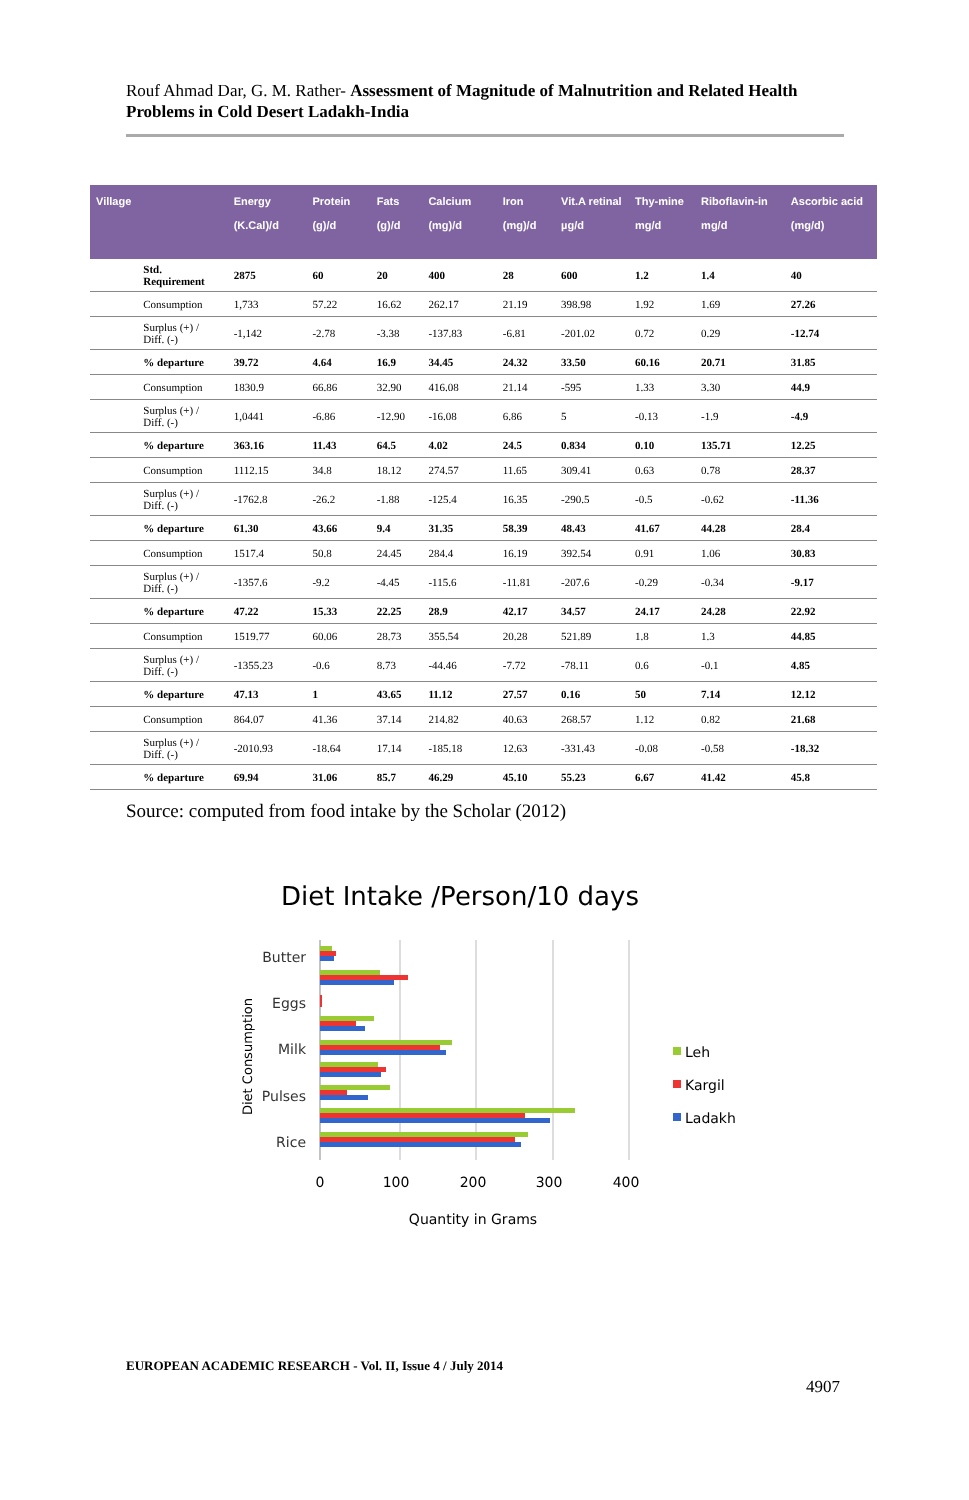Rouf Ahmad Dar, G. M. Rather- Assessment of Magnitude of Malnutrition and Related Health Problems in Cold Desert Ladakh-India
| Village | | Energy (K.Cal)/d | Protein (g)/d | Fats (g)/d | Calcium (mg)/d | Iron (mg)/d | Vit.A retinal µg/d | Thy-mine mg/d | Riboflavin-in mg/d | Ascorbic acid (mg/d) |
| --- | --- | --- | --- | --- | --- | --- | --- | --- | --- | --- |
| | Std. Requirement | 2875 | 60 | 20 | 400 | 28 | 600 | 1.2 | 1.4 | 40 |
| | Consumption | 1,733 | 57.22 | 16.62 | 262.17 | 21.19 | 398.98 | 1.92 | 1.69 | 27.26 |
| | Surplus (+) / Diff. (-) | -1,142 | -2.78 | -3.38 | -137.83 | -6.81 | -201.02 | 0.72 | 0.29 | -12.74 |
| | % departure | 39.72 | 4.64 | 16.9 | 34.45 | 24.32 | 33.50 | 60.16 | 20.71 | 31.85 |
| | Consumption | 1830.9 | 66.86 | 32.90 | 416.08 | 21.14 | -595 | 1.33 | 3.30 | 44.9 |
| | Surplus (+) / Diff. (-) | 1,0441 | -6.86 | -12.90 | -16.08 | 6.86 | 5 | -0.13 | -1.9 | -4.9 |
| | % departure | 363.16 | 11.43 | 64.5 | 4.02 | 24.5 | 0.834 | 0.10 | 135.71 | 12.25 |
| | Consumption | 1112.15 | 34.8 | 18.12 | 274.57 | 11.65 | 309.41 | 0.63 | 0.78 | 28.37 |
| | Surplus (+) / Diff. (-) | -1762.8 | -26.2 | -1.88 | -125.4 | 16.35 | -290.5 | -0.5 | -0.62 | -11.36 |
| | % departure | 61.30 | 43.66 | 9.4 | 31.35 | 58.39 | 48.43 | 41.67 | 44.28 | 28.4 |
| | Consumption | 1517.4 | 50.8 | 24.45 | 284.4 | 16.19 | 392.54 | 0.91 | 1.06 | 30.83 |
| | Surplus (+) / Diff. (-) | -1357.6 | -9.2 | -4.45 | -115.6 | -11.81 | -207.6 | -0.29 | -0.34 | -9.17 |
| | % departure | 47.22 | 15.33 | 22.25 | 28.9 | 42.17 | 34.57 | 24.17 | 24.28 | 22.92 |
| | Consumption | 1519.77 | 60.06 | 28.73 | 355.54 | 20.28 | 521.89 | 1.8 | 1.3 | 44.85 |
| | Surplus (+) / Diff. (-) | -1355.23 | -0.6 | 8.73 | -44.46 | -7.72 | -78.11 | 0.6 | -0.1 | 4.85 |
| | % departure | 47.13 | 1 | 43.65 | 11.12 | 27.57 | 0.16 | 50 | 7.14 | 12.12 |
| | Consumption | 864.07 | 41.36 | 37.14 | 214.82 | 40.63 | 268.57 | 1.12 | 0.82 | 21.68 |
| | Surplus (+) / Diff. (-) | -2010.93 | -18.64 | 17.14 | -185.18 | 12.63 | -331.43 | -0.08 | -0.58 | -18.32 |
| | % departure | 69.94 | 31.06 | 85.7 | 46.29 | 45.10 | 55.23 | 6.67 | 41.42 | 45.8 |
Source: computed from food intake by the Scholar (2012)
Diet Intake /Person/10 days
Diet Consumption
Butter
Eggs
Milk
Pulses
Rice
0
100
200
300
400
Quantity in Grams
Leh
Kargil
Ladakh
EUROPEAN ACADEMIC RESEARCH - Vol. II, Issue 4 / July 2014
4907